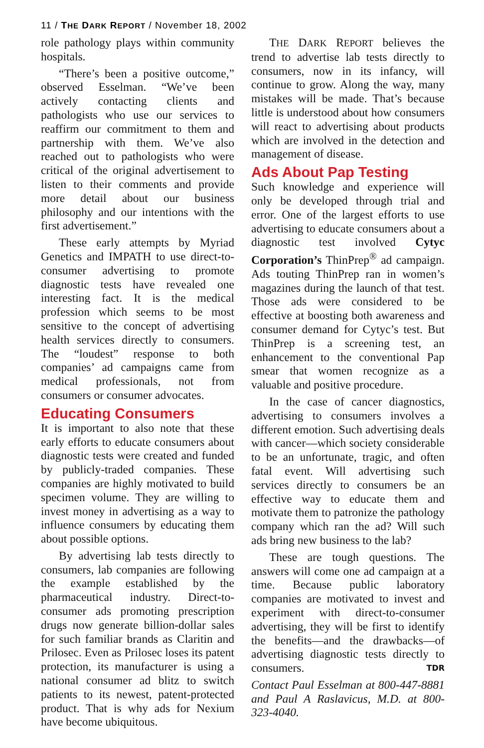11 / THE DARK REPORT / November 18, 2002
role pathology plays within community hospitals.
“There’s been a positive outcome,” observed Esselman. “We’ve been actively contacting clients and pathologists who use our services to reaffirm our commitment to them and partnership with them. We’ve also reached out to pathologists who were critical of the original advertisement to listen to their comments and provide more detail about our business philosophy and our intentions with the first advertisement.”
These early attempts by Myriad Genetics and IMPATH to use direct-to-consumer advertising to promote diagnostic tests have revealed one interesting fact. It is the medical profession which seems to be most sensitive to the concept of advertising health services directly to consumers. The “loudest” response to both companies’ ad campaigns came from medical professionals, not from consumers or consumer advocates.
Educating Consumers
It is important to also note that these early efforts to educate consumers about diagnostic tests were created and funded by publicly-traded companies. These companies are highly motivated to build specimen volume. They are willing to invest money in advertising as a way to influence consumers by educating them about possible options.
By advertising lab tests directly to consumers, lab companies are following the example established by the pharmaceutical industry. Direct-to-consumer ads promoting prescription drugs now generate billion-dollar sales for such familiar brands as Claritin and Prilosec. Even as Prilosec loses its patent protection, its manufacturer is using a national consumer ad blitz to switch patients to its newest, patent-protected product. That is why ads for Nexium have become ubiquitous.
THE DARK REPORT believes the trend to advertise lab tests directly to consumers, now in its infancy, will continue to grow. Along the way, many mistakes will be made. That’s because little is understood about how consumers will react to advertising about products which are involved in the detection and management of disease.
Ads About Pap Testing
Such knowledge and experience will only be developed through trial and error. One of the largest efforts to use advertising to educate consumers about a diagnostic test involved Cytyc Corporation’s ThinPrep<sup>®</sup> ad campaign. Ads touting ThinPrep ran in women’s magazines during the launch of that test. Those ads were considered to be effective at boosting both awareness and consumer demand for Cytyc’s test. But ThinPrep is a screening test, an enhancement to the conventional Pap smear that women recognize as a valuable and positive procedure.
In the case of cancer diagnostics, advertising to consumers involves a different emotion. Such advertising deals with cancer—which society considerable to be an unfortunate, tragic, and often fatal event. Will advertising such services directly to consumers be an effective way to educate them and motivate them to patronize the pathology company which ran the ad? Will such ads bring new business to the lab?
These are tough questions. The answers will come one ad campaign at a time. Because public laboratory companies are motivated to invest and experiment with direct-to-consumer advertising, they will be first to identify the benefits—and the drawbacks—of advertising diagnostic tests directly to consumers. TDR
Contact Paul Esselman at 800-447-8881 and Paul A Raslavicus, M.D. at 800-323-4040.